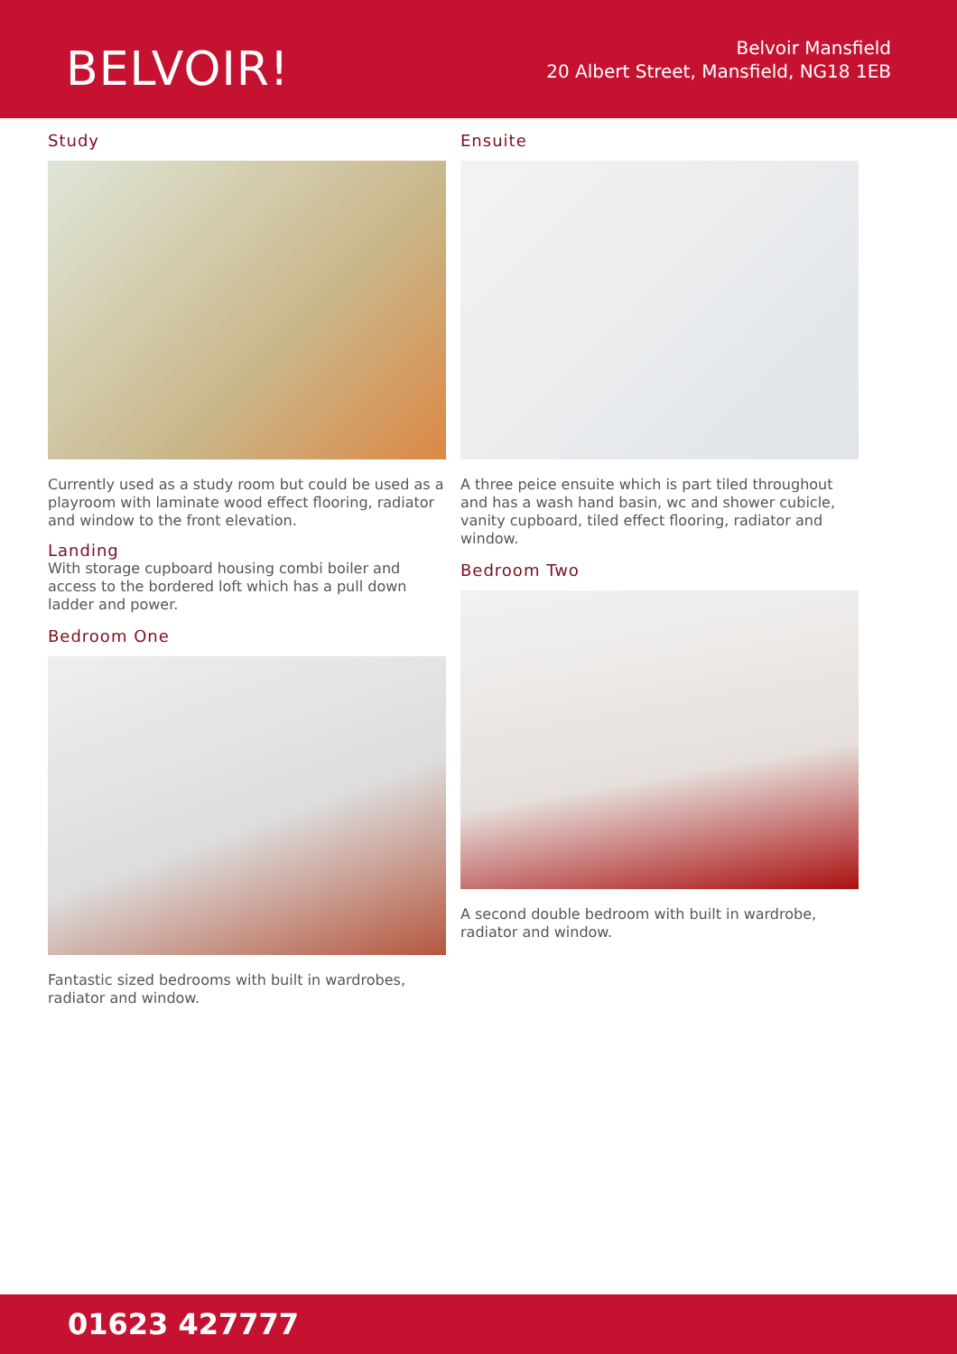BELVOIR!
Belvoir Mansfield
20 Albert Street, Mansfield, NG18 1EB
Study
Currently used as a study room but could be used as a playroom with laminate wood effect flooring, radiator and window to the front elevation.
Landing
With storage cupboard housing combi boiler and access to the bordered loft which has a pull down ladder and power.
Bedroom One
Fantastic sized bedrooms with built in wardrobes, radiator and window.
Ensuite
A three peice ensuite which is part tiled throughout and has a wash hand basin, wc and shower cubicle, vanity cupboard, tiled effect flooring, radiator and window.
Bedroom Two
A second double bedroom with built in wardrobe, radiator and window.
01623 427777